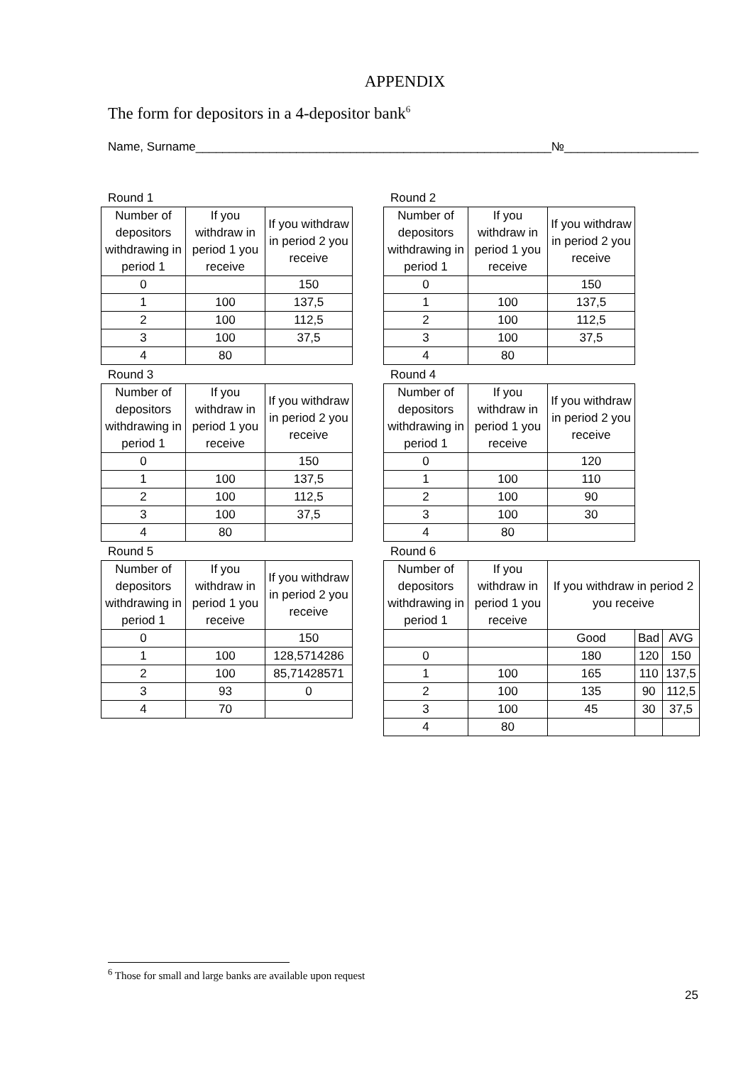APPENDIX
The form for depositors in a 4-depositor bank<sup>6</sup>
Name, Surname_____________________________________________________№____________________
Round 1
| Number of depositors withdrawing in period 1 | If you withdraw in period 1 you receive | If you withdraw in period 2 you receive |
| 0 | | 150 |
| 1 | 100 | 137,5 |
| 2 | 100 | 112,5 |
| 3 | 100 | 37,5 |
| 4 | 80 | |
Round 2
| Number of depositors withdrawing in period 1 | If you withdraw in period 1 you receive | If you withdraw in period 2 you receive |
| 0 | | 150 |
| 1 | 100 | 137,5 |
| 2 | 100 | 112,5 |
| 3 | 100 | 37,5 |
| 4 | 80 | |
Round 3
| Number of depositors withdrawing in period 1 | If you withdraw in period 1 you receive | If you withdraw in period 2 you receive |
| 0 | | 150 |
| 1 | 100 | 137,5 |
| 2 | 100 | 112,5 |
| 3 | 100 | 37,5 |
| 4 | 80 | |
Round 4
| Number of depositors withdrawing in period 1 | If you withdraw in period 1 you receive | If you withdraw in period 2 you receive |
| 0 | | 120 |
| 1 | 100 | 110 |
| 2 | 100 | 90 |
| 3 | 100 | 30 |
| 4 | 80 | |
Round 5
| Number of depositors withdrawing in period 1 | If you withdraw in period 1 you receive | If you withdraw in period 2 you receive |
| 0 | | 150 |
| 1 | 100 | 128,5714286 |
| 2 | 100 | 85,71428571 |
| 3 | 93 | 0 |
| 4 | 70 | |
Round 6
| Number of depositors withdrawing in period 1 | If you withdraw in period 1 you receive | If you withdraw in period 2 you receive | | |
| | | Good | Bad | AVG |
| 0 | | 180 | 120 | 150 |
| 1 | 100 | 165 | 110 | 137,5 |
| 2 | 100 | 135 | 90 | 112,5 |
| 3 | 100 | 45 | 30 | 37,5 |
| 4 | 80 | | | |
<sup>6</sup> Those for small and large banks are available upon request
25